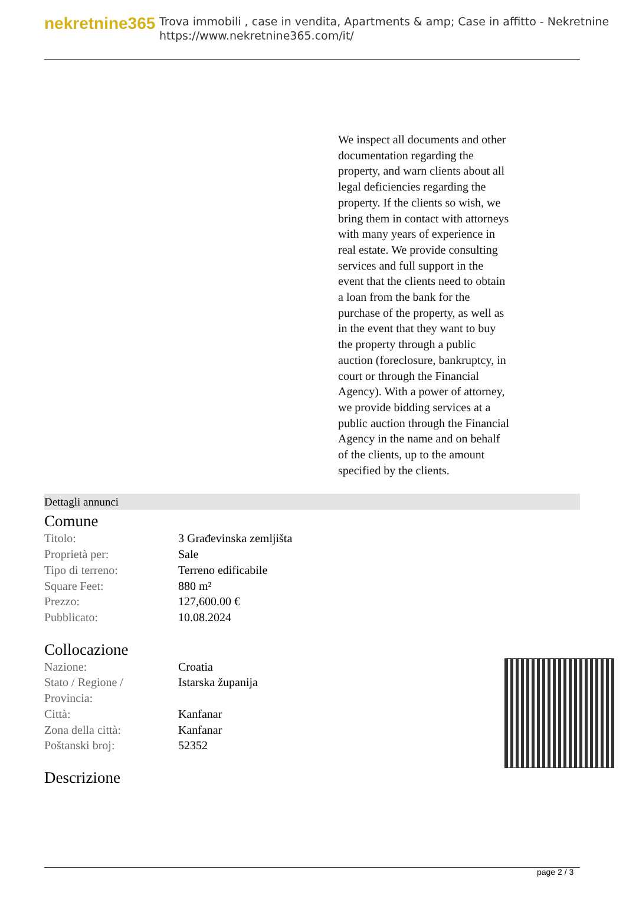nekretnine365
Trova immobili , case in vendita, Apartments & amp; Case in affitto - Nekretnine
https://www.nekretnine365.com/it/
We inspect all documents and other documentation regarding the property, and warn clients about all legal deficiencies regarding the property. If the clients so wish, we bring them in contact with attorneys with many years of experience in real estate. We provide consulting services and full support in the event that the clients need to obtain a loan from the bank for the purchase of the property, as well as in the event that they want to buy the property through a public auction (foreclosure, bankruptcy, in court or through the Financial Agency). With a power of attorney, we provide bidding services at a public auction through the Financial Agency in the name and on behalf of the clients, up to the amount specified by the clients.
Dettagli annunci
Comune
| Titolo: | 3 Građevinska zemljišta |
| Proprietà per: | Sale |
| Tipo di terreno: | Terreno edificabile |
| Square Feet: | 880 m² |
| Prezzo: | 127,600.00 € |
| Pubblicato: | 10.08.2024 |
Collocazione
| Nazione: | Croatia |
| Stato / Regione / Provincia: | Istarska županija |
| Città: | Kanfanar |
| Zona della città: | Kanfanar |
| Poštanski broj: | 52352 |
Descrizione
page 2 / 3